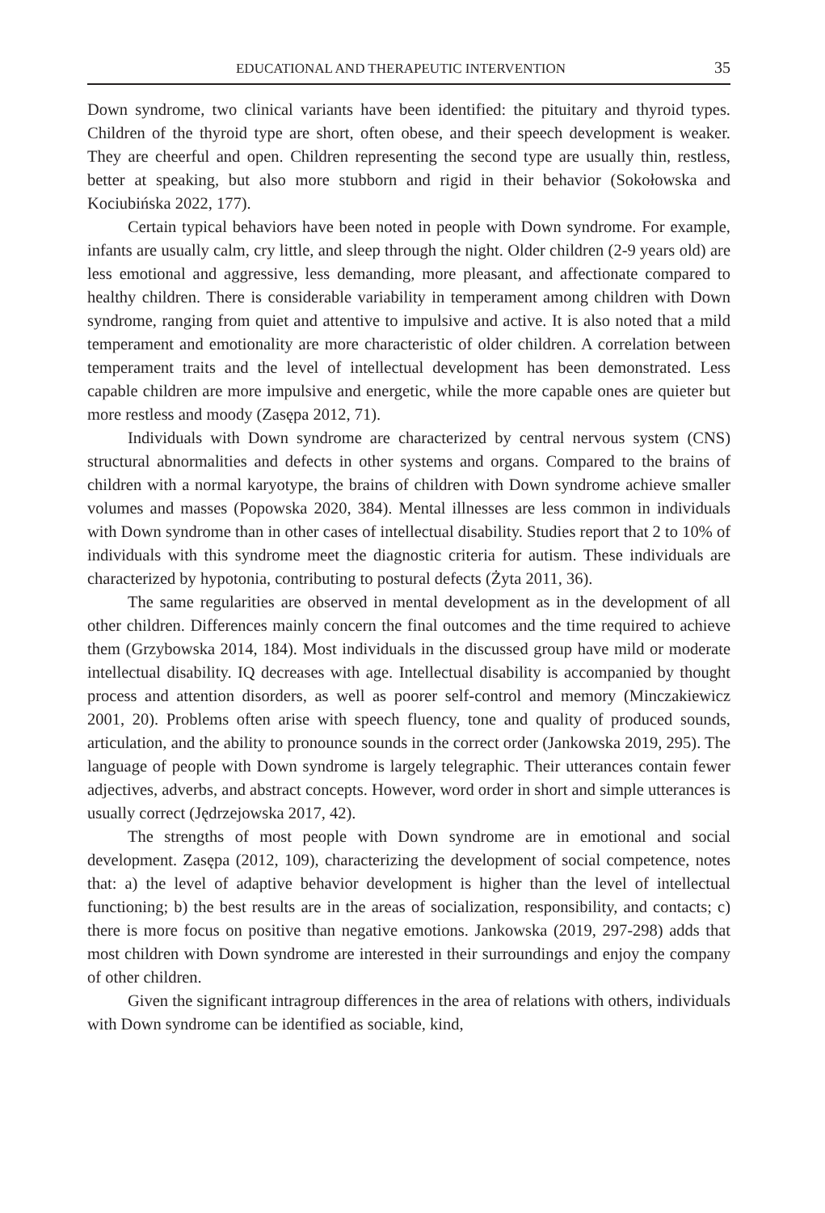EDUCATIONAL AND THERAPEUTIC INTERVENTION 35
Down syndrome, two clinical variants have been identified: the pituitary and thyroid types. Children of the thyroid type are short, often obese, and their speech development is weaker. They are cheerful and open. Children representing the second type are usually thin, restless, better at speaking, but also more stubborn and rigid in their behavior (Sokołowska and Kociubińska 2022, 177).
Certain typical behaviors have been noted in people with Down syndrome. For example, infants are usually calm, cry little, and sleep through the night. Older children (2-9 years old) are less emotional and aggressive, less demanding, more pleasant, and affectionate compared to healthy children. There is considerable variability in temperament among children with Down syndrome, ranging from quiet and attentive to impulsive and active. It is also noted that a mild temperament and emotionality are more characteristic of older children. A correlation between temperament traits and the level of intellectual development has been demonstrated. Less capable children are more impulsive and energetic, while the more capable ones are quieter but more restless and moody (Zasępa 2012, 71).
Individuals with Down syndrome are characterized by central nervous system (CNS) structural abnormalities and defects in other systems and organs. Compared to the brains of children with a normal karyotype, the brains of children with Down syndrome achieve smaller volumes and masses (Popowska 2020, 384). Mental illnesses are less common in individuals with Down syndrome than in other cases of intellectual disability. Studies report that 2 to 10% of individuals with this syndrome meet the diagnostic criteria for autism. These individuals are characterized by hypotonia, contributing to postural defects (Żyta 2011, 36).
The same regularities are observed in mental development as in the development of all other children. Differences mainly concern the final outcomes and the time required to achieve them (Grzybowska 2014, 184). Most individuals in the discussed group have mild or moderate intellectual disability. IQ decreases with age. Intellectual disability is accompanied by thought process and attention disorders, as well as poorer self-control and memory (Minczakiewicz 2001, 20). Problems often arise with speech fluency, tone and quality of produced sounds, articulation, and the ability to pronounce sounds in the correct order (Jankowska 2019, 295). The language of people with Down syndrome is largely telegraphic. Their utterances contain fewer adjectives, adverbs, and abstract concepts. However, word order in short and simple utterances is usually correct (Jędrzejowska 2017, 42).
The strengths of most people with Down syndrome are in emotional and social development. Zasępa (2012, 109), characterizing the development of social competence, notes that: a) the level of adaptive behavior development is higher than the level of intellectual functioning; b) the best results are in the areas of socialization, responsibility, and contacts; c) there is more focus on positive than negative emotions. Jankowska (2019, 297-298) adds that most children with Down syndrome are interested in their surroundings and enjoy the company of other children.
Given the significant intragroup differences in the area of relations with others, individuals with Down syndrome can be identified as sociable, kind,